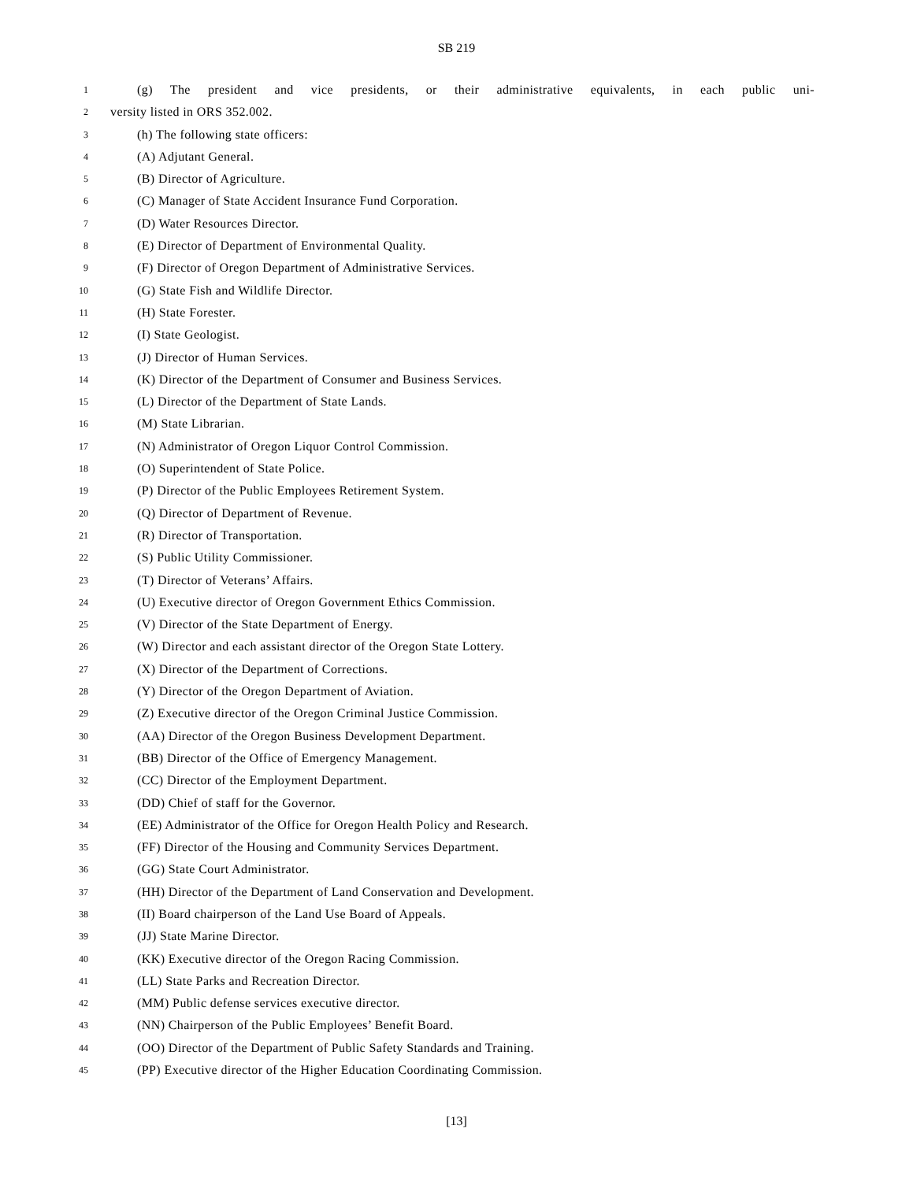SB 219
1 (g) The president and vice presidents, or their administrative equivalents, in each public uni-
2 versity listed in ORS 352.002.
3 (h) The following state officers:
4 (A) Adjutant General.
5 (B) Director of Agriculture.
6 (C) Manager of State Accident Insurance Fund Corporation.
7 (D) Water Resources Director.
8 (E) Director of Department of Environmental Quality.
9 (F) Director of Oregon Department of Administrative Services.
10 (G) State Fish and Wildlife Director.
11 (H) State Forester.
12 (I) State Geologist.
13 (J) Director of Human Services.
14 (K) Director of the Department of Consumer and Business Services.
15 (L) Director of the Department of State Lands.
16 (M) State Librarian.
17 (N) Administrator of Oregon Liquor Control Commission.
18 (O) Superintendent of State Police.
19 (P) Director of the Public Employees Retirement System.
20 (Q) Director of Department of Revenue.
21 (R) Director of Transportation.
22 (S) Public Utility Commissioner.
23 (T) Director of Veterans’ Affairs.
24 (U) Executive director of Oregon Government Ethics Commission.
25 (V) Director of the State Department of Energy.
26 (W) Director and each assistant director of the Oregon State Lottery.
27 (X) Director of the Department of Corrections.
28 (Y) Director of the Oregon Department of Aviation.
29 (Z) Executive director of the Oregon Criminal Justice Commission.
30 (AA) Director of the Oregon Business Development Department.
31 (BB) Director of the Office of Emergency Management.
32 (CC) Director of the Employment Department.
33 (DD) Chief of staff for the Governor.
34 (EE) Administrator of the Office for Oregon Health Policy and Research.
35 (FF) Director of the Housing and Community Services Department.
36 (GG) State Court Administrator.
37 (HH) Director of the Department of Land Conservation and Development.
38 (II) Board chairperson of the Land Use Board of Appeals.
39 (JJ) State Marine Director.
40 (KK) Executive director of the Oregon Racing Commission.
41 (LL) State Parks and Recreation Director.
42 (MM) Public defense services executive director.
43 (NN) Chairperson of the Public Employees’ Benefit Board.
44 (OO) Director of the Department of Public Safety Standards and Training.
45 (PP) Executive director of the Higher Education Coordinating Commission.
[13]